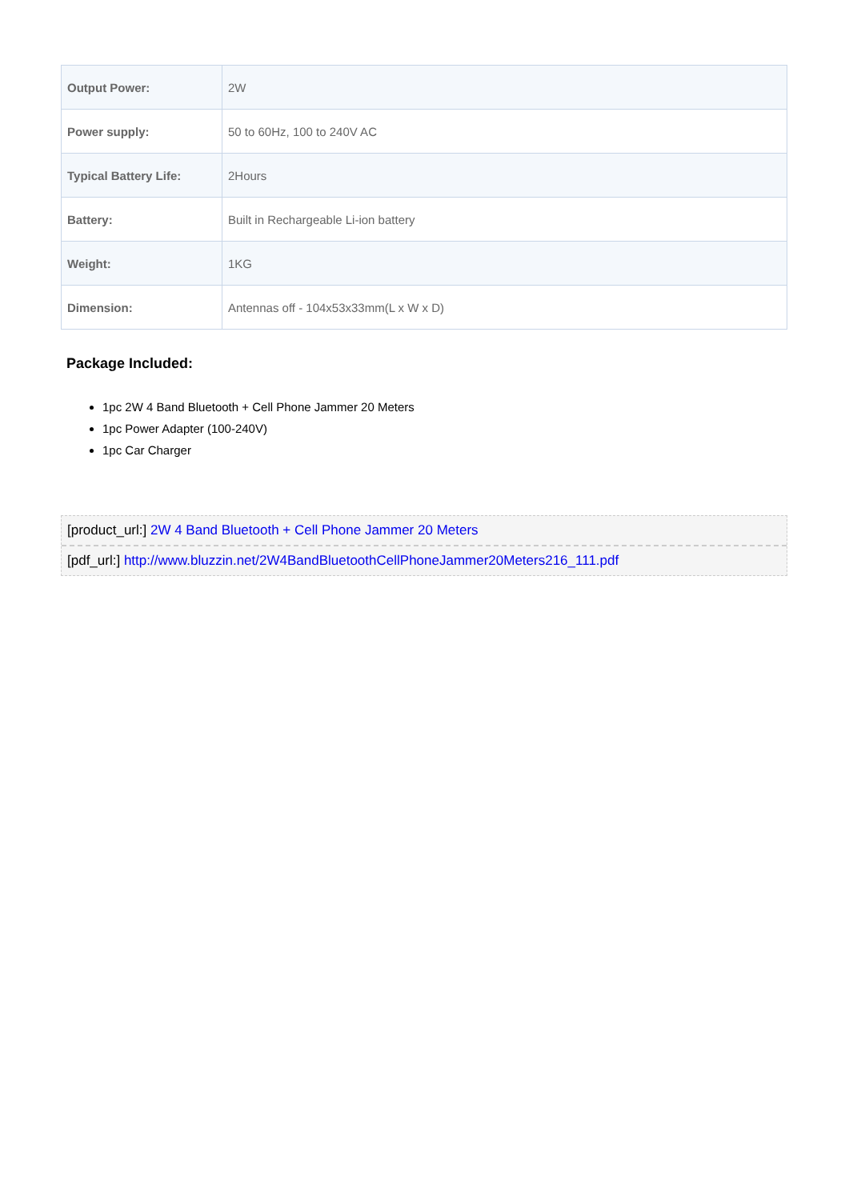| Output Power: | 2W |
| Power supply: | 50 to 60Hz, 100 to 240V AC |
| Typical Battery Life: | 2Hours |
| Battery: | Built in Rechargeable Li-ion battery |
| Weight: | 1KG |
| Dimension: | Antennas off - 104x53x33mm(L x W x D) |
Package Included:
1pc 2W 4 Band Bluetooth + Cell Phone Jammer 20 Meters
1pc Power Adapter (100-240V)
1pc Car Charger
[product_url:] 2W 4 Band Bluetooth + Cell Phone Jammer 20 Meters
[pdf_url:] http://www.bluzzin.net/2W4BandBluetoothCellPhoneJammer20Meters216_111.pdf